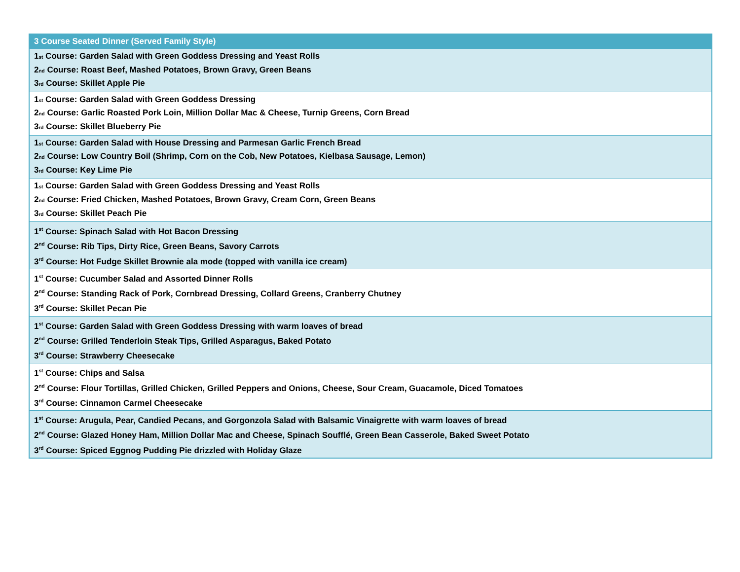| 3 Course Seated Dinner (Served Family Style) |
| --- |
| 1<sub>st</sub> Course: Garden Salad with Green Goddess Dressing and Yeast Rolls 2<sub>nd</sub> Course: Roast Beef, Mashed Potatoes, Brown Gravy, Green Beans 3<sub>rd</sub> Course: Skillet Apple Pie |
| 1<sub>st</sub> Course: Garden Salad with Green Goddess Dressing 2<sub>nd</sub> Course: Garlic Roasted Pork Loin, Million Dollar Mac & Cheese, Turnip Greens, Corn Bread 3<sub>rd</sub> Course: Skillet Blueberry Pie |
| 1<sub>st</sub> Course: Garden Salad with House Dressing and Parmesan Garlic French Bread 2<sub>nd</sub> Course: Low Country Boil (Shrimp, Corn on the Cob, New Potatoes, Kielbasa Sausage, Lemon) 3<sub>rd</sub> Course: Key Lime Pie |
| 1<sub>st</sub> Course: Garden Salad with Green Goddess Dressing and Yeast Rolls 2<sub>nd</sub> Course: Fried Chicken, Mashed Potatoes, Brown Gravy, Cream Corn, Green Beans 3<sub>rd</sub> Course: Skillet Peach Pie |
| 1<sup>st</sup> Course: Spinach Salad with Hot Bacon Dressing 2<sup>nd</sup> Course: Rib Tips, Dirty Rice, Green Beans, Savory Carrots 3<sup>rd</sup> Course: Hot Fudge Skillet Brownie ala mode (topped with vanilla ice cream) |
| 1<sup>st</sup> Course: Cucumber Salad and Assorted Dinner Rolls 2<sup>nd</sup> Course: Standing Rack of Pork, Cornbread Dressing, Collard Greens, Cranberry Chutney 3<sup>rd</sup> Course: Skillet Pecan Pie |
| 1<sup>st</sup> Course: Garden Salad with Green Goddess Dressing with warm loaves of bread 2<sup>nd</sup> Course: Grilled Tenderloin Steak Tips, Grilled Asparagus, Baked Potato 3<sup>rd</sup> Course: Strawberry Cheesecake |
| 1<sup>st</sup> Course: Chips and Salsa 2<sup>nd</sup> Course: Flour Tortillas, Grilled Chicken, Grilled Peppers and Onions, Cheese, Sour Cream, Guacamole, Diced Tomatoes 3<sup>rd</sup> Course: Cinnamon Carmel Cheesecake |
| 1<sup>st</sup> Course: Arugula, Pear, Candied Pecans, and Gorgonzola Salad with Balsamic Vinaigrette with warm loaves of bread 2<sup>nd</sup> Course: Glazed Honey Ham, Million Dollar Mac and Cheese, Spinach Soufflé, Green Bean Casserole, Baked Sweet Potato 3<sup>rd</sup> Course: Spiced Eggnog Pudding Pie drizzled with Holiday Glaze |